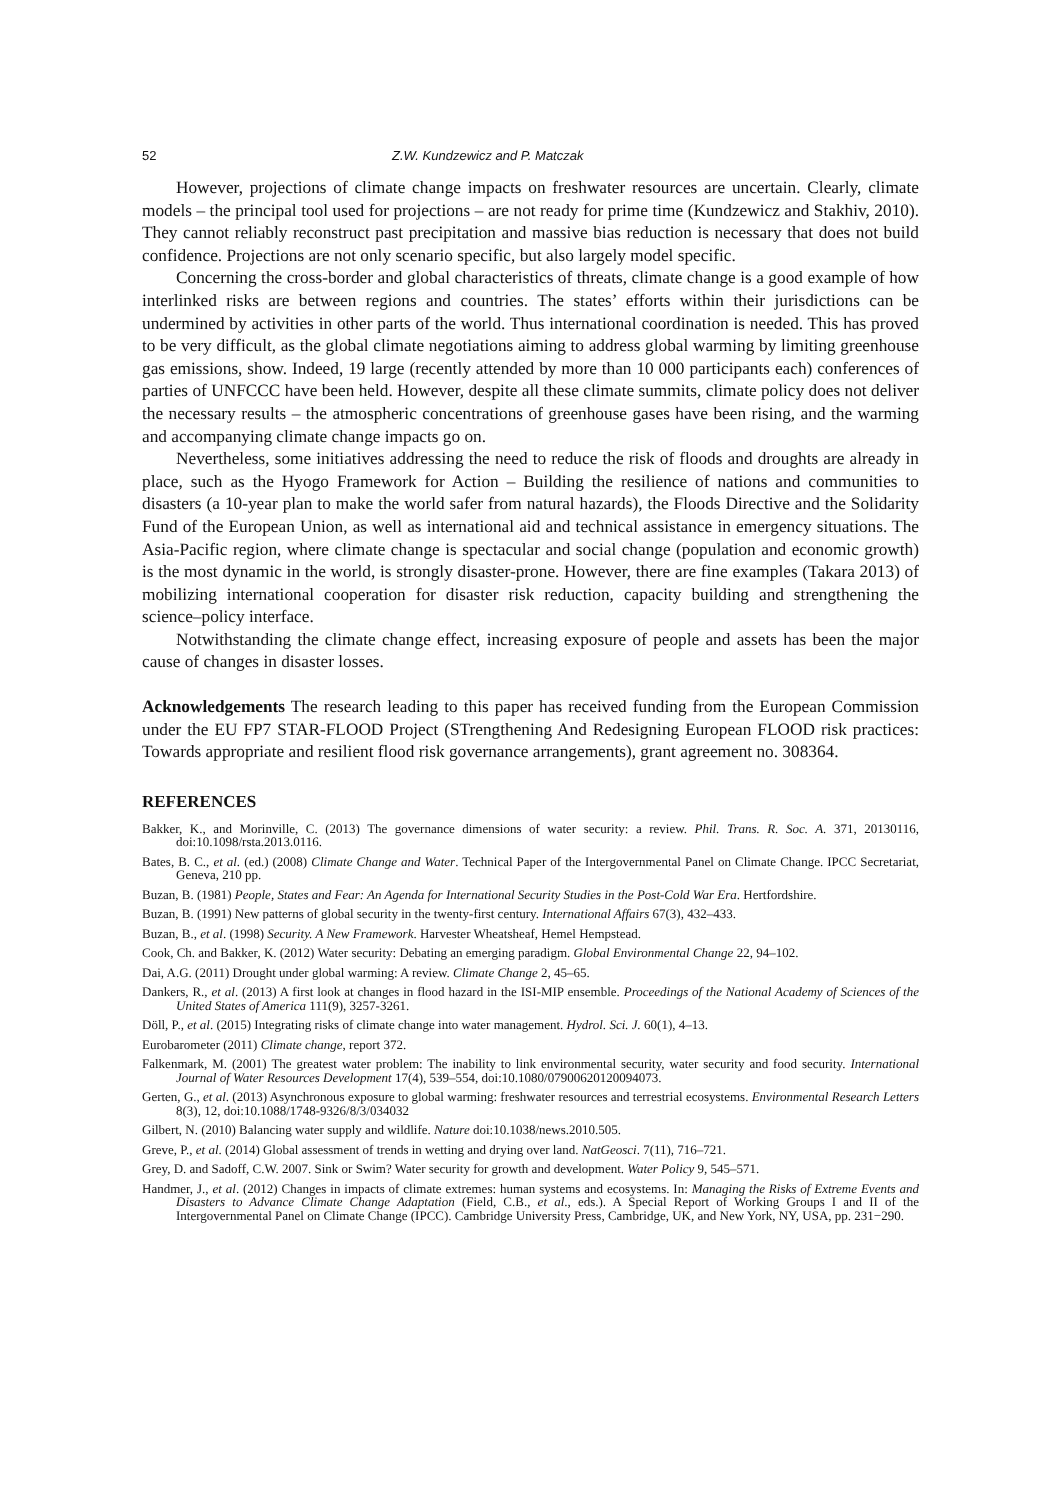52 Z.W. Kundzewicz and P. Matczak
However, projections of climate change impacts on freshwater resources are uncertain. Clearly, climate models – the principal tool used for projections – are not ready for prime time (Kundzewicz and Stakhiv, 2010). They cannot reliably reconstruct past precipitation and massive bias reduction is necessary that does not build confidence. Projections are not only scenario specific, but also largely model specific.
Concerning the cross-border and global characteristics of threats, climate change is a good example of how interlinked risks are between regions and countries. The states’ efforts within their jurisdictions can be undermined by activities in other parts of the world. Thus international coordination is needed. This has proved to be very difficult, as the global climate negotiations aiming to address global warming by limiting greenhouse gas emissions, show. Indeed, 19 large (recently attended by more than 10 000 participants each) conferences of parties of UNFCCC have been held. However, despite all these climate summits, climate policy does not deliver the necessary results – the atmospheric concentrations of greenhouse gases have been rising, and the warming and accompanying climate change impacts go on.
Nevertheless, some initiatives addressing the need to reduce the risk of floods and droughts are already in place, such as the Hyogo Framework for Action – Building the resilience of nations and communities to disasters (a 10-year plan to make the world safer from natural hazards), the Floods Directive and the Solidarity Fund of the European Union, as well as international aid and technical assistance in emergency situations. The Asia-Pacific region, where climate change is spectacular and social change (population and economic growth) is the most dynamic in the world, is strongly disaster-prone. However, there are fine examples (Takara 2013) of mobilizing international cooperation for disaster risk reduction, capacity building and strengthening the science–policy interface.
Notwithstanding the climate change effect, increasing exposure of people and assets has been the major cause of changes in disaster losses.
Acknowledgements The research leading to this paper has received funding from the European Commission under the EU FP7 STAR-FLOOD Project (STrengthening And Redesigning European FLOOD risk practices: Towards appropriate and resilient flood risk governance arrangements), grant agreement no. 308364.
REFERENCES
Bakker, K., and Morinville, C. (2013) The governance dimensions of water security: a review. Phil. Trans. R. Soc. A. 371, 20130116, doi:10.1098/rsta.2013.0116.
Bates, B. C., et al. (ed.) (2008) Climate Change and Water. Technical Paper of the Intergovernmental Panel on Climate Change. IPCC Secretariat, Geneva, 210 pp.
Buzan, B. (1981) People, States and Fear: An Agenda for International Security Studies in the Post-Cold War Era. Hertfordshire.
Buzan, B. (1991) New patterns of global security in the twenty-first century. International Affairs 67(3), 432–433.
Buzan, B., et al. (1998) Security. A New Framework. Harvester Wheatsheaf, Hemel Hempstead.
Cook, Ch. and Bakker, K. (2012) Water security: Debating an emerging paradigm. Global Environmental Change 22, 94–102.
Dai, A.G. (2011) Drought under global warming: A review. Climate Change 2, 45–65.
Dankers, R., et al. (2013) A first look at changes in flood hazard in the ISI-MIP ensemble. Proceedings of the National Academy of Sciences of the United States of America 111(9), 3257-3261.
Döll, P., et al. (2015) Integrating risks of climate change into water management. Hydrol. Sci. J. 60(1), 4–13.
Eurobarometer (2011) Climate change, report 372.
Falkenmark, M. (2001) The greatest water problem: The inability to link environmental security, water security and food security. International Journal of Water Resources Development 17(4), 539–554, doi:10.1080/07900620120094073.
Gerten, G., et al. (2013) Asynchronous exposure to global warming: freshwater resources and terrestrial ecosystems. Environmental Research Letters 8(3), 12, doi:10.1088/1748-9326/8/3/034032
Gilbert, N. (2010) Balancing water supply and wildlife. Nature doi:10.1038/news.2010.505.
Greve, P., et al. (2014) Global assessment of trends in wetting and drying over land. NatGeosci. 7(11), 716–721.
Grey, D. and Sadoff, C.W. 2007. Sink or Swim? Water security for growth and development. Water Policy 9, 545–571.
Handmer, J., et al. (2012) Changes in impacts of climate extremes: human systems and ecosystems. In: Managing the Risks of Extreme Events and Disasters to Advance Climate Change Adaptation (Field, C.B., et al., eds.). A Special Report of Working Groups I and II of the Intergovernmental Panel on Climate Change (IPCC). Cambridge University Press, Cambridge, UK, and New York, NY, USA, pp. 231−290.